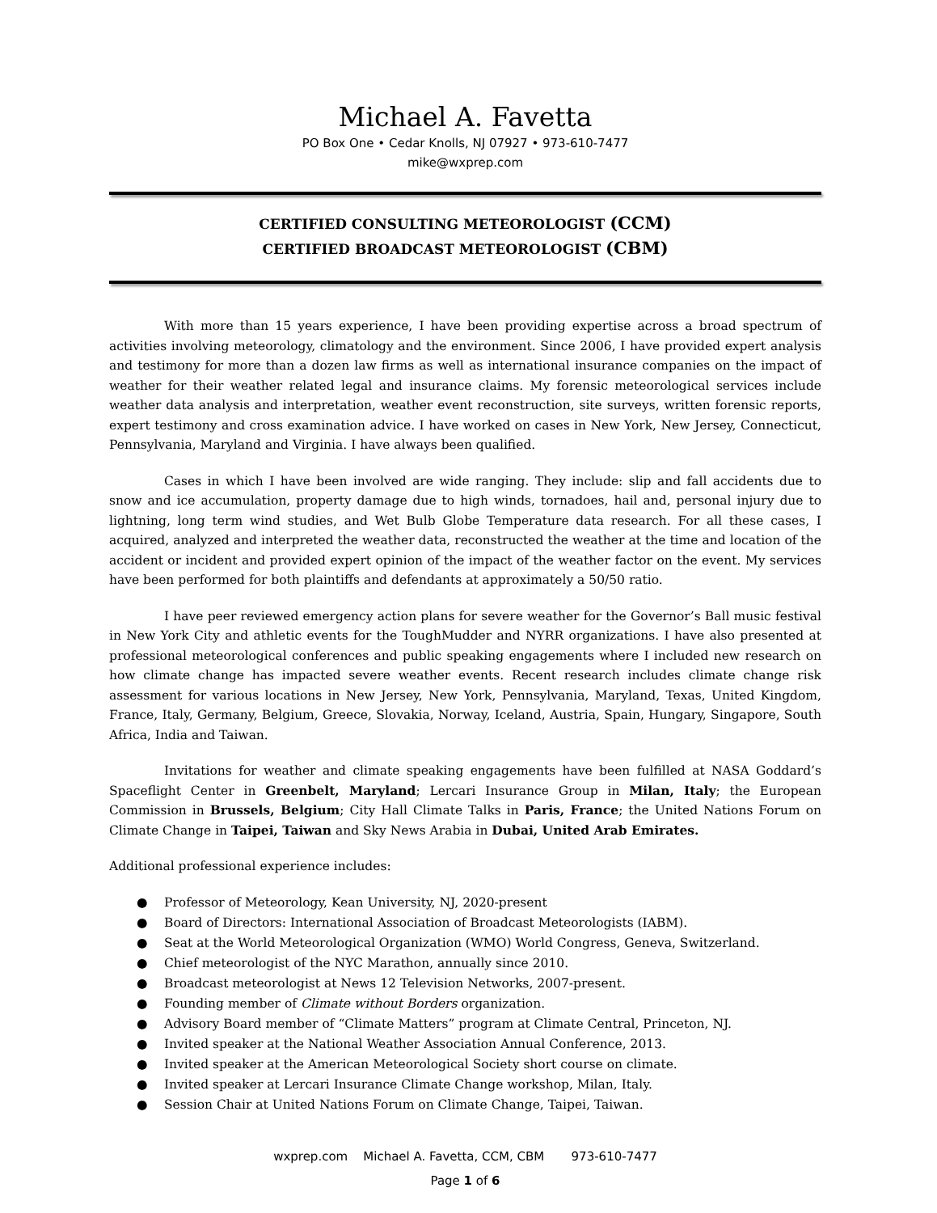Michael A. Favetta
PO Box One • Cedar Knolls, NJ 07927 • 973-610-7477
mike@wxprep.com
CERTIFIED CONSULTING METEOROLOGIST (CCM)
CERTIFIED BROADCAST METEOROLOGIST (CBM)
With more than 15 years experience, I have been providing expertise across a broad spectrum of activities involving meteorology, climatology and the environment. Since 2006, I have provided expert analysis and testimony for more than a dozen law firms as well as international insurance companies on the impact of weather for their weather related legal and insurance claims. My forensic meteorological services include weather data analysis and interpretation, weather event reconstruction, site surveys, written forensic reports, expert testimony and cross examination advice. I have worked on cases in New York, New Jersey, Connecticut, Pennsylvania, Maryland and Virginia. I have always been qualified.
Cases in which I have been involved are wide ranging. They include: slip and fall accidents due to snow and ice accumulation, property damage due to high winds, tornadoes, hail and, personal injury due to lightning, long term wind studies, and Wet Bulb Globe Temperature data research. For all these cases, I acquired, analyzed and interpreted the weather data, reconstructed the weather at the time and location of the accident or incident and provided expert opinion of the impact of the weather factor on the event. My services have been performed for both plaintiffs and defendants at approximately a 50/50 ratio.
I have peer reviewed emergency action plans for severe weather for the Governor’s Ball music festival in New York City and athletic events for the ToughMudder and NYRR organizations. I have also presented at professional meteorological conferences and public speaking engagements where I included new research on how climate change has impacted severe weather events. Recent research includes climate change risk assessment for various locations in New Jersey, New York, Pennsylvania, Maryland, Texas, United Kingdom, France, Italy, Germany, Belgium, Greece, Slovakia, Norway, Iceland, Austria, Spain, Hungary, Singapore, South Africa, India and Taiwan.
Invitations for weather and climate speaking engagements have been fulfilled at NASA Goddard’s Spaceflight Center in Greenbelt, Maryland; Lercari Insurance Group in Milan, Italy; the European Commission in Brussels, Belgium; City Hall Climate Talks in Paris, France; the United Nations Forum on Climate Change in Taipei, Taiwan and Sky News Arabia in Dubai, United Arab Emirates.
Additional professional experience includes:
● Professor of Meteorology, Kean University, NJ, 2020-present
● Board of Directors: International Association of Broadcast Meteorologists (IABM).
● Seat at the World Meteorological Organization (WMO) World Congress, Geneva, Switzerland.
● Chief meteorologist of the NYC Marathon, annually since 2010.
● Broadcast meteorologist at News 12 Television Networks, 2007-present.
● Founding member of Climate without Borders organization.
● Advisory Board member of “Climate Matters” program at Climate Central, Princeton, NJ.
● Invited speaker at the National Weather Association Annual Conference, 2013.
● Invited speaker at the American Meteorological Society short course on climate.
● Invited speaker at Lercari Insurance Climate Change workshop, Milan, Italy.
● Session Chair at United Nations Forum on Climate Change, Taipei, Taiwan.
wxprep.com Michael A. Favetta, CCM, CBM 973-610-7477
Page 1 of 6